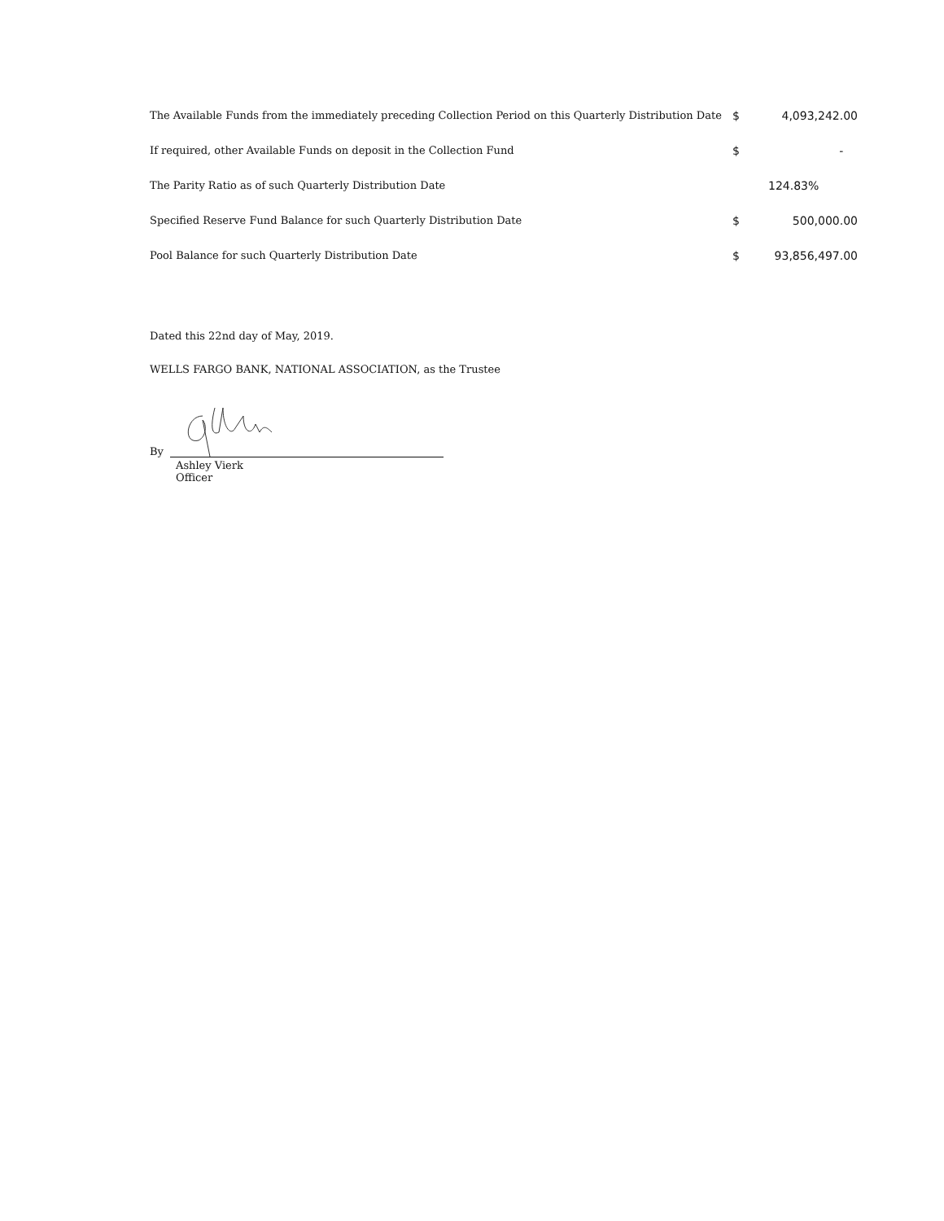| The Available Funds from the immediately preceding Collection Period on this Quarterly Distribution Date | $ | 4,093,242.00 |
| If required, other Available Funds on deposit in the Collection Fund | $ | - |
| The Parity Ratio as of such Quarterly Distribution Date | | 124.83% |
| Specified Reserve Fund Balance for such Quarterly Distribution Date | $ | 500,000.00 |
| Pool Balance for such Quarterly Distribution Date | $ | 93,856,497.00 |
Dated this 22nd day of May, 2019.
WELLS FARGO BANK, NATIONAL ASSOCIATION, as the Trustee
By
Ashley Vierk
Officer